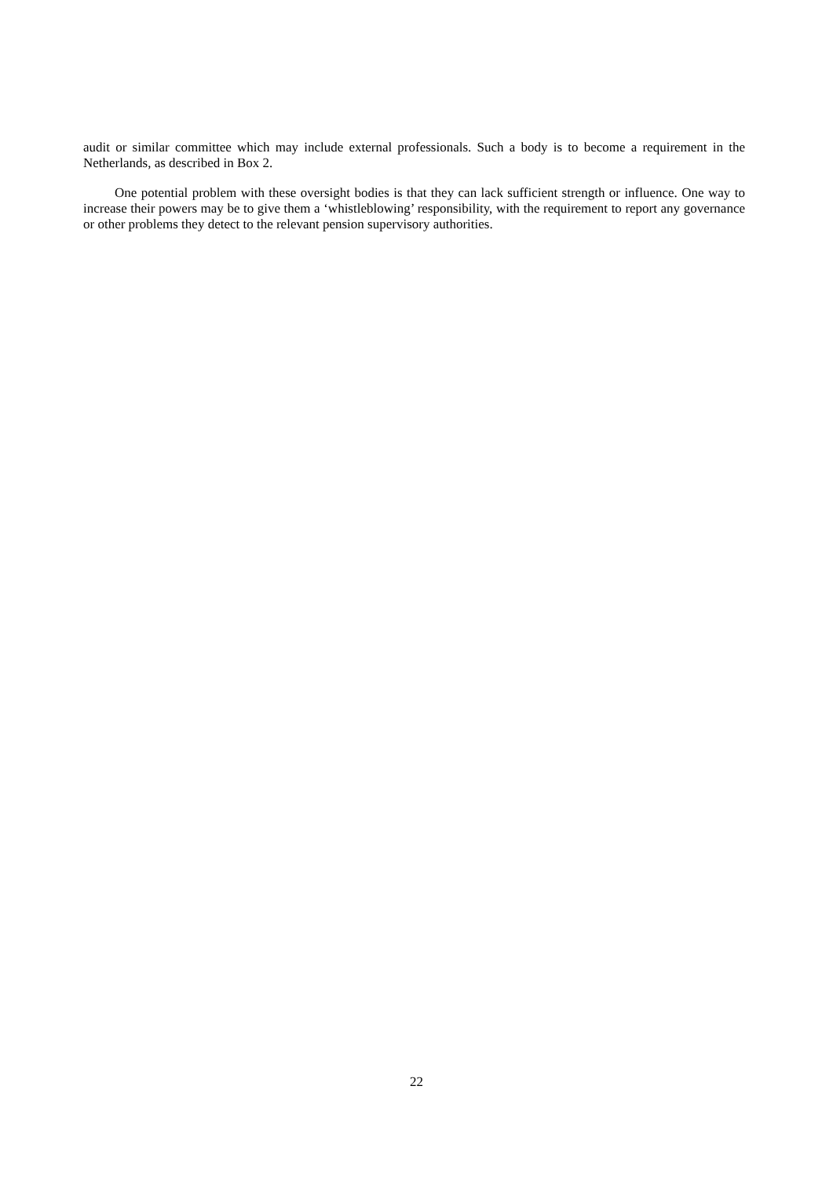audit or similar committee which may include external professionals. Such a body is to become a requirement in the Netherlands, as described in Box 2.
One potential problem with these oversight bodies is that they can lack sufficient strength or influence. One way to increase their powers may be to give them a ‘whistleblowing’ responsibility, with the requirement to report any governance or other problems they detect to the relevant pension supervisory authorities.
22